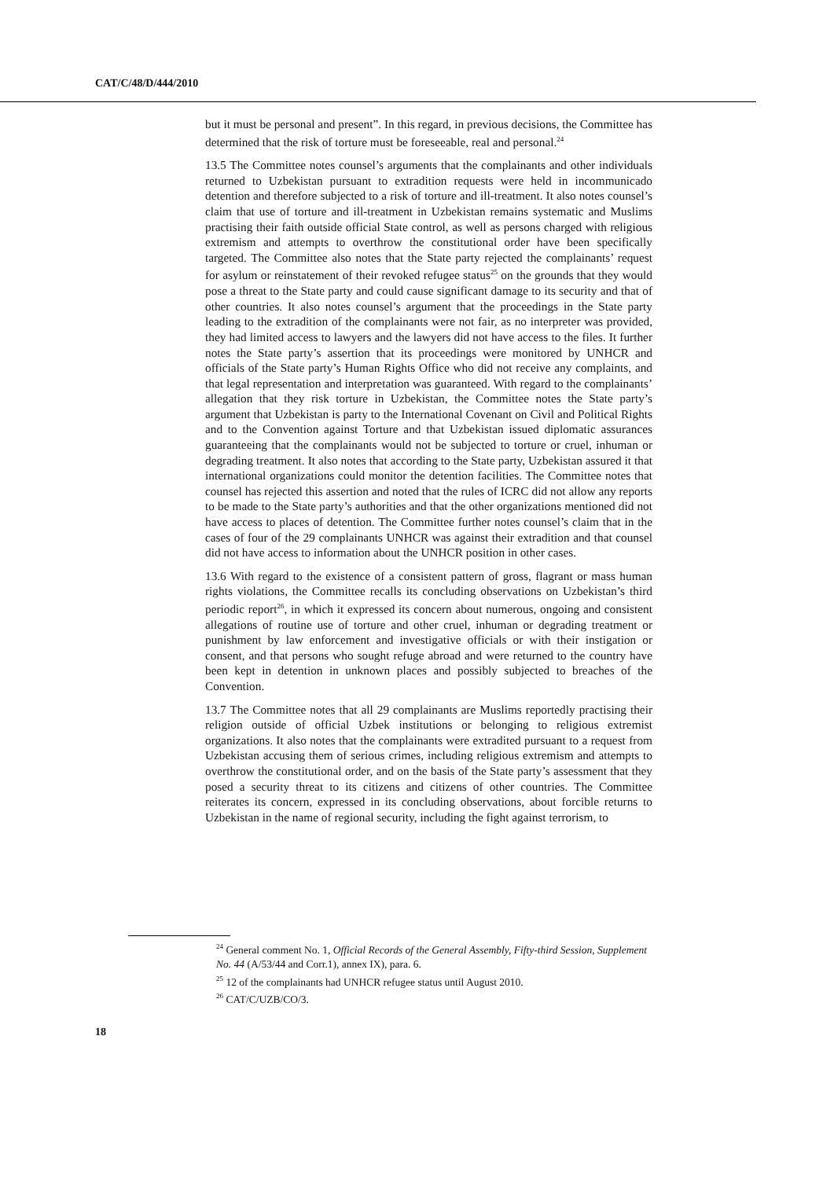CAT/C/48/D/444/2010
but it must be personal and present”. In this regard, in previous decisions, the Committee has determined that the risk of torture must be foreseeable, real and personal.<sup>24</sup>
13.5 The Committee notes counsel’s arguments that the complainants and other individuals returned to Uzbekistan pursuant to extradition requests were held in incommunicado detention and therefore subjected to a risk of torture and ill-treatment. It also notes counsel’s claim that use of torture and ill-treatment in Uzbekistan remains systematic and Muslims practising their faith outside official State control, as well as persons charged with religious extremism and attempts to overthrow the constitutional order have been specifically targeted. The Committee also notes that the State party rejected the complainants’ request for asylum or reinstatement of their revoked refugee status<sup>25</sup> on the grounds that they would pose a threat to the State party and could cause significant damage to its security and that of other countries. It also notes counsel’s argument that the proceedings in the State party leading to the extradition of the complainants were not fair, as no interpreter was provided, they had limited access to lawyers and the lawyers did not have access to the files. It further notes the State party’s assertion that its proceedings were monitored by UNHCR and officials of the State party’s Human Rights Office who did not receive any complaints, and that legal representation and interpretation was guaranteed. With regard to the complainants’ allegation that they risk torture in Uzbekistan, the Committee notes the State party’s argument that Uzbekistan is party to the International Covenant on Civil and Political Rights and to the Convention against Torture and that Uzbekistan issued diplomatic assurances guaranteeing that the complainants would not be subjected to torture or cruel, inhuman or degrading treatment. It also notes that according to the State party, Uzbekistan assured it that international organizations could monitor the detention facilities. The Committee notes that counsel has rejected this assertion and noted that the rules of ICRC did not allow any reports to be made to the State party’s authorities and that the other organizations mentioned did not have access to places of detention. The Committee further notes counsel’s claim that in the cases of four of the 29 complainants UNHCR was against their extradition and that counsel did not have access to information about the UNHCR position in other cases.
13.6 With regard to the existence of a consistent pattern of gross, flagrant or mass human rights violations, the Committee recalls its concluding observations on Uzbekistan’s third periodic report<sup>26</sup>, in which it expressed its concern about numerous, ongoing and consistent allegations of routine use of torture and other cruel, inhuman or degrading treatment or punishment by law enforcement and investigative officials or with their instigation or consent, and that persons who sought refuge abroad and were returned to the country have been kept in detention in unknown places and possibly subjected to breaches of the Convention.
13.7 The Committee notes that all 29 complainants are Muslims reportedly practising their religion outside of official Uzbek institutions or belonging to religious extremist organizations. It also notes that the complainants were extradited pursuant to a request from Uzbekistan accusing them of serious crimes, including religious extremism and attempts to overthrow the constitutional order, and on the basis of the State party’s assessment that they posed a security threat to its citizens and citizens of other countries. The Committee reiterates its concern, expressed in its concluding observations, about forcible returns to Uzbekistan in the name of regional security, including the fight against terrorism, to
<sup>24</sup> General comment No. 1, Official Records of the General Assembly, Fifty-third Session, Supplement No. 44 (A/53/44 and Corr.1), annex IX), para. 6.
<sup>25</sup> 12 of the complainants had UNHCR refugee status until August 2010.
<sup>26</sup> CAT/C/UZB/CO/3.
18